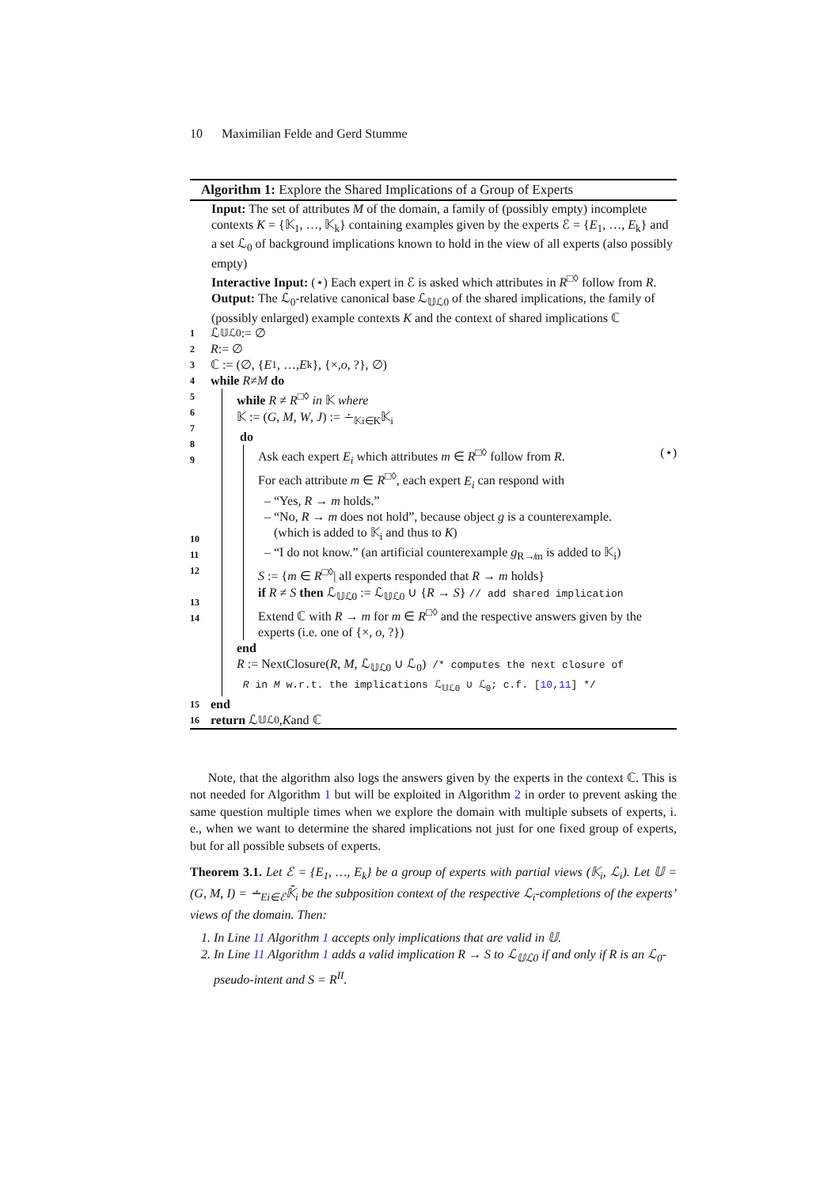10 Maximilian Felde and Gerd Stumme
Algorithm 1: Explore the Shared Implications of a Group of Experts
Input: The set of attributes M of the domain, a family of (possibly empty) incomplete contexts K = {𝕂<sub>1</sub>, …, 𝕂<sub>k</sub>} containing examples given by the experts ℰ = {E<sub>1</sub>, …, E<sub>k</sub>} and a set ℒ<sub>0</sub> of background implications known to hold in the view of all experts (also possibly empty)
Interactive Input: (⋆) Each expert in ℰ is asked which attributes in R<sup>□◊</sup> follow from R.
Output: The ℒ<sub>0</sub>-relative canonical base ℒ<sub>𝕌ℒ0</sub> of the shared implications, the family of (possibly enlarged) example contexts K and the context of shared implications ℂ
1 ℒ<sub>𝕌ℒ0</sub> := ∅
2 R := ∅
3 ℂ := (∅, { E<sub>1</sub>, …, E<sub>k</sub>}, {×, o, ?}, ∅)
4 while R ≠ M do
5
6
7
8
9
10
11
12
13
14
while R ≠ R<sup>□◊</sup> in 𝕂 where
𝕂 := (G, M, W, J) := ∸<sub>𝕂i∈K</sub>𝕂<sub>i</sub>
do
Ask each expert E<sub>i</sub> which attributes m ∈ R<sup>□◊</sup> follow from R. (⋆)
For each attribute m ∈ R<sup>□◊</sup>, each expert E<sub>i</sub> can respond with
– “Yes, R → m holds.”
– “No, R → m does not hold”, because object g is a counterexample.
(which is added to 𝕂<sub>i</sub> and thus to K)
– “I do not know.” (an artificial counterexample g<sub>R↛m</sub> is added to 𝕂<sub>i</sub>)
S := {m ∈ R<sup>□◊</sup>| all experts responded that R → m holds}
if R ≠ S then ℒ<sub>𝕌ℒ0</sub> := ℒ<sub>𝕌ℒ0</sub> ∪ {R → S} // add shared implication
Extend ℂ with R → m for m ∈ R<sup>□◊</sup> and the respective answers given by the experts (i.e. one of {×, o, ?})
end
R := NextClosure(R, M, ℒ<sub>𝕌ℒ0</sub> ∪ ℒ<sub>0</sub>) /* computes the next closure of
R in M w.r.t. the implications ℒ<sub>𝕌ℒ0</sub> ∪ ℒ<sub>0</sub>; c.f. [10,11] */
15 end
16 return ℒ<sub>𝕌ℒ0</sub>, K and ℂ
Note, that the algorithm also logs the answers given by the experts in the context ℂ. This is not needed for Algorithm 1 but will be exploited in Algorithm 2 in order to prevent asking the same question multiple times when we explore the domain with multiple subsets of experts, i. e., when we want to determine the shared implications not just for one fixed group of experts, but for all possible subsets of experts.
Theorem 3.1. Let ℰ = {E<sub>1</sub>, …, E<sub>k</sub>} be a group of experts with partial views (𝕂<sub>i</sub>, ℒ<sub>i</sub>). Let 𝕌 = (G, M, I) = ∸<sub>Ei∈ℰ</sub>𝕂̄<sub>i</sub> be the subposition context of the respective ℒ<sub>i</sub>-completions of the experts’ views of the domain. Then:
1. In Line 11 Algorithm 1 accepts only implications that are valid in 𝕌.
2. In Line 11 Algorithm 1 adds a valid implication R → S to ℒ<sub>𝕌ℒ0</sub> if and only if R is an ℒ<sub>0</sub>-pseudo-intent and S = R<sup>II</sup>.